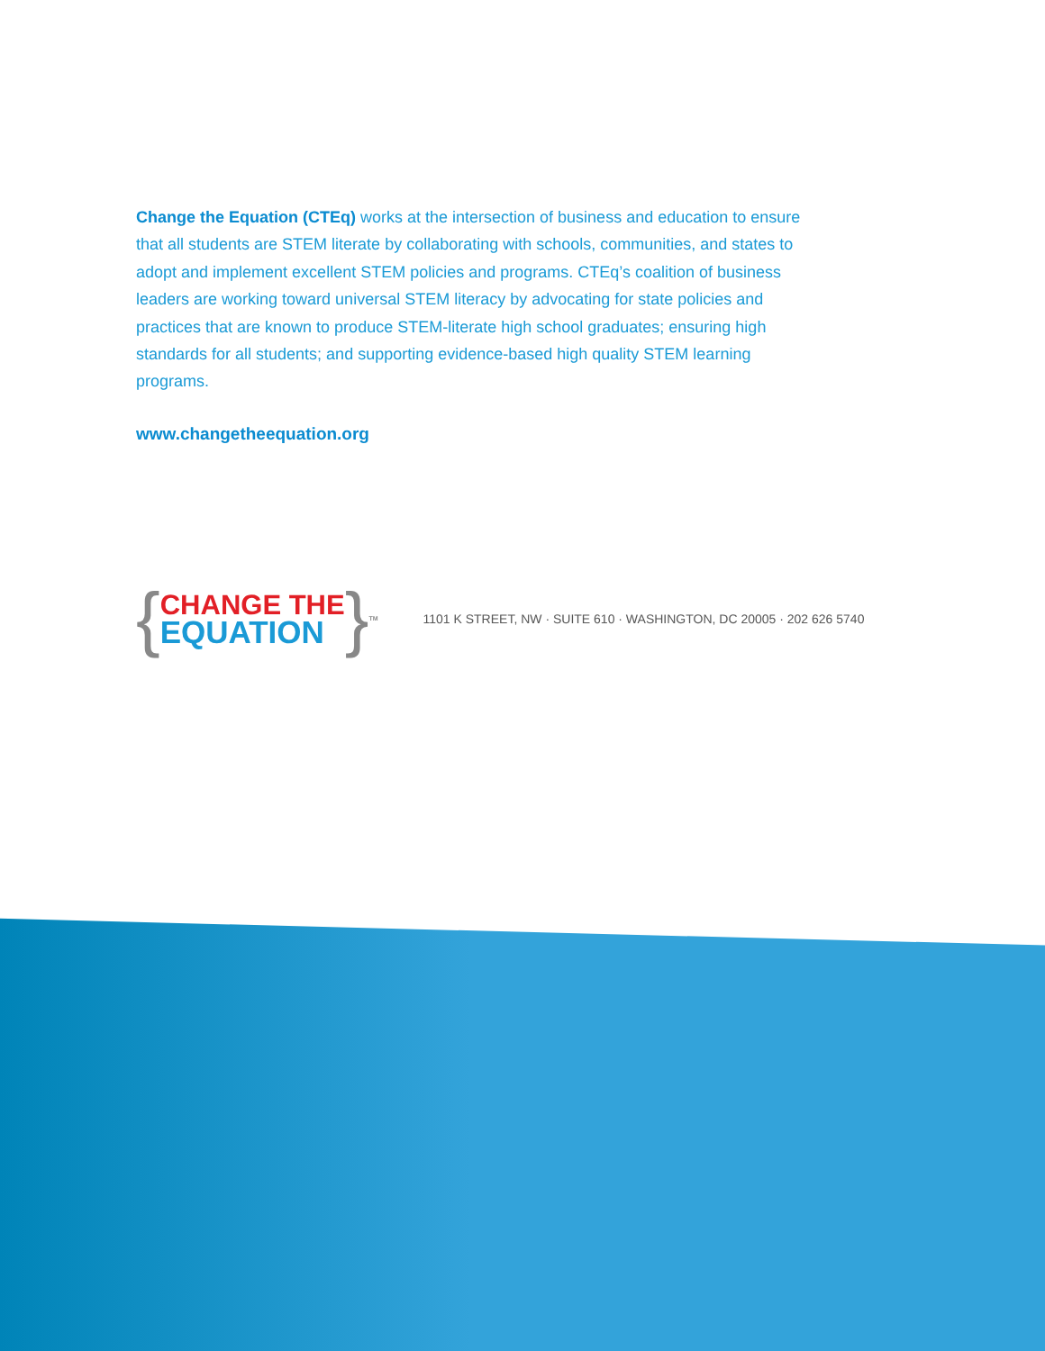Change the Equation (CTEq) works at the intersection of business and education to ensure that all students are STEM literate by collaborating with schools, communities, and states to adopt and implement excellent STEM policies and programs. CTEq’s coalition of business leaders are working toward universal STEM literacy by advocating for state policies and practices that are known to produce STEM-literate high school graduates; ensuring high standards for all students; and supporting evidence-based high quality STEM learning programs.
www.changetheequation.org
{
CHANGE THE
EQUATION
}<sup>TM</sup>
1101 K STREET, NW · SUITE 610 · WASHINGTON, DC 20005 · 202 626 5740